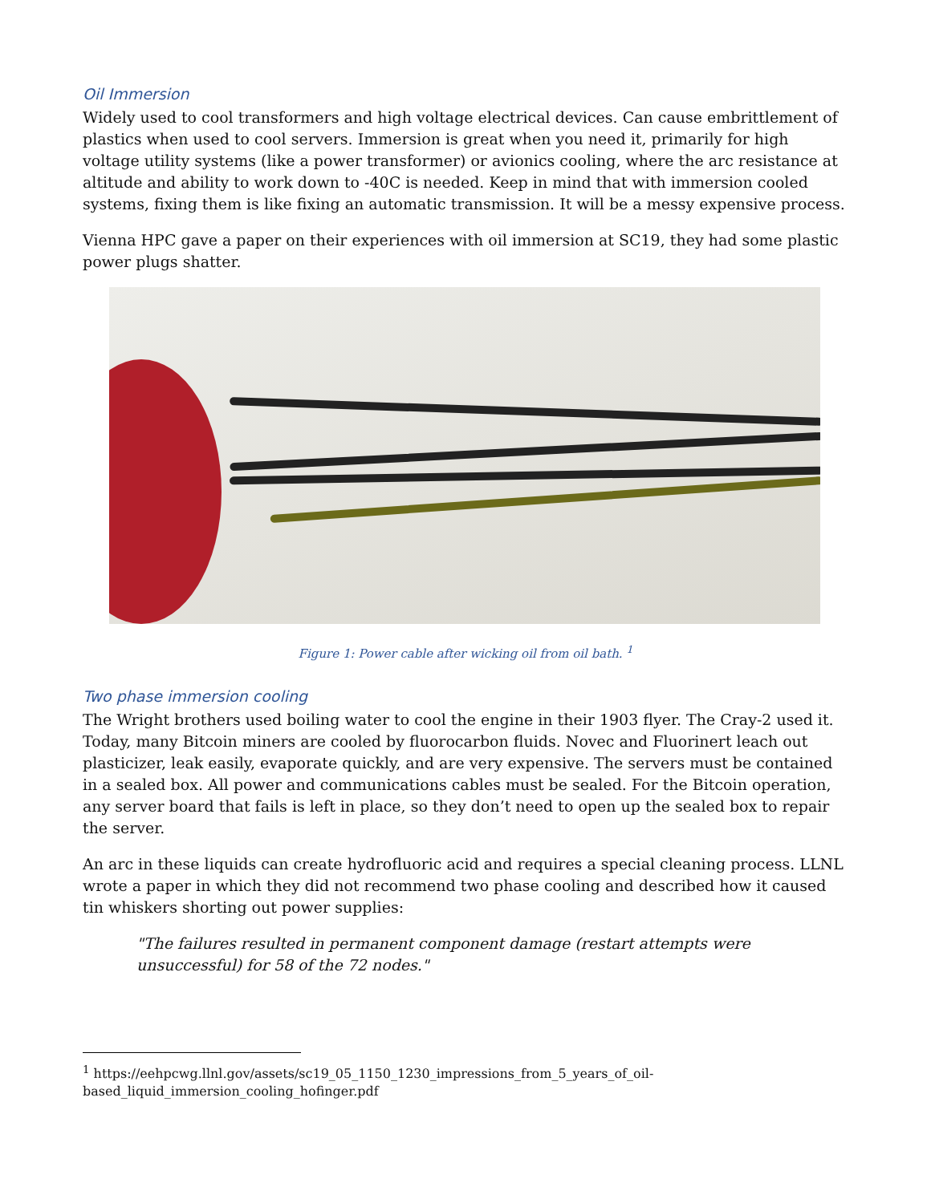Oil Immersion
Widely used to cool transformers and high voltage electrical devices. Can cause embrittlement of plastics when used to cool servers. Immersion is great when you need it, primarily for high voltage utility systems (like a power transformer) or avionics cooling, where the arc resistance at altitude and ability to work down to -40C is needed. Keep in mind that with immersion cooled systems, fixing them is like fixing an automatic transmission. It will be a messy expensive process.
Vienna HPC gave a paper on their experiences with oil immersion at SC19, they had some plastic power plugs shatter.
Figure 1: Power cable after wicking oil from oil bath. <sup>1</sup>
Two phase immersion cooling
The Wright brothers used boiling water to cool the engine in their 1903 flyer. The Cray-2 used it. Today, many Bitcoin miners are cooled by fluorocarbon fluids. Novec and Fluorinert leach out plasticizer, leak easily, evaporate quickly, and are very expensive. The servers must be contained in a sealed box. All power and communications cables must be sealed. For the Bitcoin operation, any server board that fails is left in place, so they don’t need to open up the sealed box to repair the server.
An arc in these liquids can create hydrofluoric acid and requires a special cleaning process. LLNL wrote a paper in which they did not recommend two phase cooling and described how it caused tin whiskers shorting out power supplies:
"The failures resulted in permanent component damage (restart attempts were unsuccessful) for 58 of the 72 nodes."
<sup>1</sup> https://eehpcwg.llnl.gov/assets/sc19_05_1150_1230_impressions_from_5_years_of_oil-based_liquid_immersion_cooling_hofinger.pdf